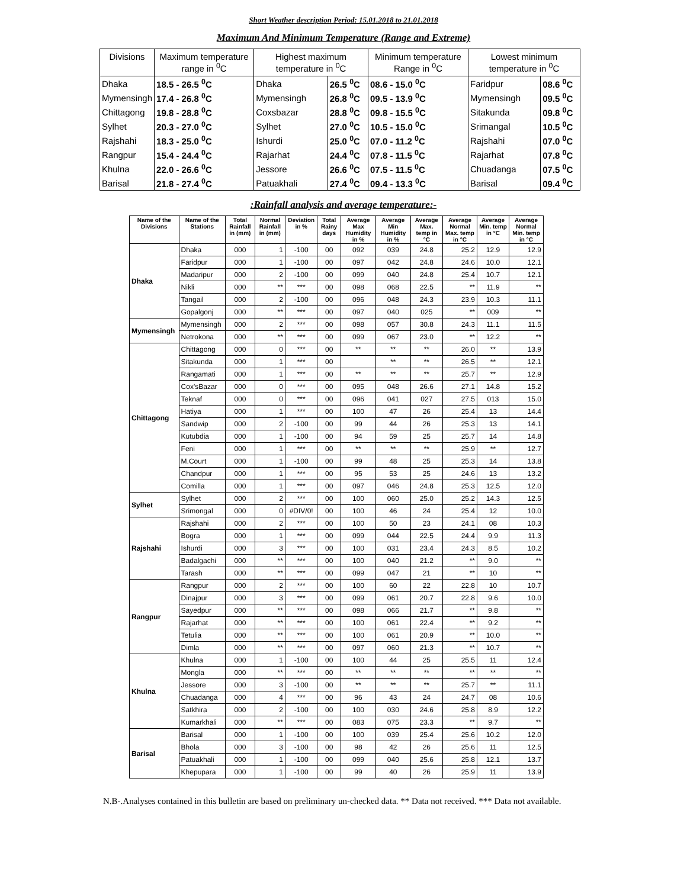Short Weather description Period: 15.01.2018 to 21.01.2018
Maximum And Minimum Temperature (Range and Extreme)
| Divisions | Maximum temperature range in <sup>0</sup>C | Highest maximum temperature in <sup>0</sup>C | | Minimum temperature Range in <sup>0</sup>C | Lowest minimum temperature in <sup>0</sup>C | |
| --- | --- | --- | --- | --- | --- | --- |
| Dhaka | 18.5 - 26.5 <sup>0</sup>C | Dhaka | 26.5 <sup>0</sup>C | 08.6 - 15.0 <sup>0</sup>C | Faridpur | 08.6 <sup>0</sup>C |
| Mymensingh | 17.4 - 26.8 <sup>0</sup>C | Mymensingh | 26.8 <sup>0</sup>C | 09.5 - 13.9 <sup>0</sup>C | Mymensingh | 09.5 <sup>0</sup>C |
| Chittagong | 19.8 - 28.8 <sup>0</sup>C | Coxsbazar | 28.8 <sup>0</sup>C | 09.8 - 15.5 <sup>0</sup>C | Sitakunda | 09.8 <sup>0</sup>C |
| Sylhet | 20.3 - 27.0 <sup>0</sup>C | Sylhet | 27.0 <sup>0</sup>C | 10.5 - 15.0 <sup>0</sup>C | Srimangal | 10.5 <sup>0</sup>C |
| Rajshahi | 18.3 - 25.0 <sup>0</sup>C | Ishurdi | 25.0 <sup>0</sup>C | 07.0 - 11.2 <sup>0</sup>C | Rajshahi | 07.0 <sup>0</sup>C |
| Rangpur | 15.4 - 24.4 <sup>0</sup>C | Rajarhat | 24.4 <sup>0</sup>C | 07.8 - 11.5 <sup>0</sup>C | Rajarhat | 07.8 <sup>0</sup>C |
| Khulna | 22.0 - 26.6 <sup>0</sup>C | Jessore | 26.6 <sup>0</sup>C | 07.5 - 11.5 <sup>0</sup>C | Chuadanga | 07.5 <sup>0</sup>C |
| Barisal | 21.8 - 27.4 <sup>0</sup>C | Patuakhali | 27.4 <sup>0</sup>C | 09.4 - 13.3 <sup>0</sup>C | Barisal | 09.4 <sup>0</sup>C |
:Rainfall analysis and average temperature:-
| Name of the Divisions | Name of the Stations | Total Rainfall in (mm) | Normal Rainfall in (mm) | Deviation in % | Total Rainy days | Average Max Humidity in % | Average Min Humidity in % | Average Max. temp in °C | Average Normal Max. temp in °C | Average Min. temp in °C | Average Normal Min. temp in °C |
| --- | --- | --- | --- | --- | --- | --- | --- | --- | --- | --- | --- |
| Dhaka | Dhaka | 000 | 1 | -100 | 00 | 092 | 039 | 24.8 | 25.2 | 12.9 | 12.9 |
| | Faridpur | 000 | 1 | -100 | 00 | 097 | 042 | 24.8 | 24.6 | 10.0 | 12.1 |
| | Madaripur | 000 | 2 | -100 | 00 | 099 | 040 | 24.8 | 25.4 | 10.7 | 12.1 |
| | Nikli | 000 | ** | *** | 00 | 098 | 068 | 22.5 | ** | 11.9 | ** |
| | Tangail | 000 | 2 | -100 | 00 | 096 | 048 | 24.3 | 23.9 | 10.3 | 11.1 |
| | Gopalgonj | 000 | ** | *** | 00 | 097 | 040 | 025 | ** | 009 | ** |
| Mymensingh | Mymensingh | 000 | 2 | *** | 00 | 098 | 057 | 30.8 | 24.3 | 11.1 | 11.5 |
| | Netrokona | 000 | ** | *** | 00 | 099 | 067 | 23.0 | ** | 12.2 | ** |
| Chittagong | Chittagong | 000 | 0 | *** | 00 | ** | ** | ** | 26.0 | ** | 13.9 |
| | Sitakunda | 000 | 1 | *** | 00 | | ** | ** | 26.5 | ** | 12.1 |
| | Rangamati | 000 | 1 | *** | 00 | ** | ** | ** | 25.7 | ** | 12.9 |
| | Cox'sBazar | 000 | 0 | *** | 00 | 095 | 048 | 26.6 | 27.1 | 14.8 | 15.2 |
| | Teknaf | 000 | 0 | *** | 00 | 096 | 041 | 027 | 27.5 | 013 | 15.0 |
| | Hatiya | 000 | 1 | *** | 00 | 100 | 47 | 26 | 25.4 | 13 | 14.4 |
| | Sandwip | 000 | 2 | -100 | 00 | 99 | 44 | 26 | 25.3 | 13 | 14.1 |
| | Kutubdia | 000 | 1 | -100 | 00 | 94 | 59 | 25 | 25.7 | 14 | 14.8 |
| | Feni | 000 | 1 | *** | 00 | ** | ** | ** | 25.9 | ** | 12.7 |
| | M.Court | 000 | 1 | -100 | 00 | 99 | 48 | 25 | 25.3 | 14 | 13.8 |
| | Chandpur | 000 | 1 | *** | 00 | 95 | 53 | 25 | 24.6 | 13 | 13.2 |
| | Comilla | 000 | 1 | *** | 00 | 097 | 046 | 24.8 | 25.3 | 12.5 | 12.0 |
| Sylhet | Sylhet | 000 | 2 | *** | 00 | 100 | 060 | 25.0 | 25.2 | 14.3 | 12.5 |
| | Srimongal | 000 | 0 | #DIV/0! | 00 | 100 | 46 | 24 | 25.4 | 12 | 10.0 |
| Rajshahi | Rajshahi | 000 | 2 | *** | 00 | 100 | 50 | 23 | 24.1 | 08 | 10.3 |
| | Bogra | 000 | 1 | *** | 00 | 099 | 044 | 22.5 | 24.4 | 9.9 | 11.3 |
| | Ishurdi | 000 | 3 | *** | 00 | 100 | 031 | 23.4 | 24.3 | 8.5 | 10.2 |
| | Badalgachi | 000 | ** | *** | 00 | 100 | 040 | 21.2 | ** | 9.0 | ** |
| | Tarash | 000 | ** | *** | 00 | 099 | 047 | 21 | ** | 10 | ** |
| Rangpur | Rangpur | 000 | 2 | *** | 00 | 100 | 60 | 22 | 22.8 | 10 | 10.7 |
| | Dinajpur | 000 | 3 | *** | 00 | 099 | 061 | 20.7 | 22.8 | 9.6 | 10.0 |
| | Sayedpur | 000 | ** | *** | 00 | 098 | 066 | 21.7 | ** | 9.8 | ** |
| | Rajarhat | 000 | ** | *** | 00 | 100 | 061 | 22.4 | ** | 9.2 | ** |
| | Tetulia | 000 | ** | *** | 00 | 100 | 061 | 20.9 | ** | 10.0 | ** |
| | Dimla | 000 | ** | *** | 00 | 097 | 060 | 21.3 | ** | 10.7 | ** |
| Khulna | Khulna | 000 | 1 | -100 | 00 | 100 | 44 | 25 | 25.5 | 11 | 12.4 |
| | Mongla | 000 | ** | *** | 00 | ** | ** | ** | ** | ** | ** |
| | Jessore | 000 | 3 | -100 | 00 | ** | ** | ** | 25.7 | ** | 11.1 |
| | Chuadanga | 000 | 4 | *** | 00 | 96 | 43 | 24 | 24.7 | 08 | 10.6 |
| | Satkhira | 000 | 2 | -100 | 00 | 100 | 030 | 24.6 | 25.8 | 8.9 | 12.2 |
| | Kumarkhali | 000 | ** | *** | 00 | 083 | 075 | 23.3 | ** | 9.7 | ** |
| Barisal | Barisal | 000 | 1 | -100 | 00 | 100 | 039 | 25.4 | 25.6 | 10.2 | 12.0 |
| | Bhola | 000 | 3 | -100 | 00 | 98 | 42 | 26 | 25.6 | 11 | 12.5 |
| | Patuakhali | 000 | 1 | -100 | 00 | 099 | 040 | 25.6 | 25.8 | 12.1 | 13.7 |
| | Khepupara | 000 | 1 | -100 | 00 | 99 | 40 | 26 | 25.9 | 11 | 13.9 |
N.B-.Analyses contained in this bulletin are based on preliminary un-checked data. ** Data not received. *** Data not available.